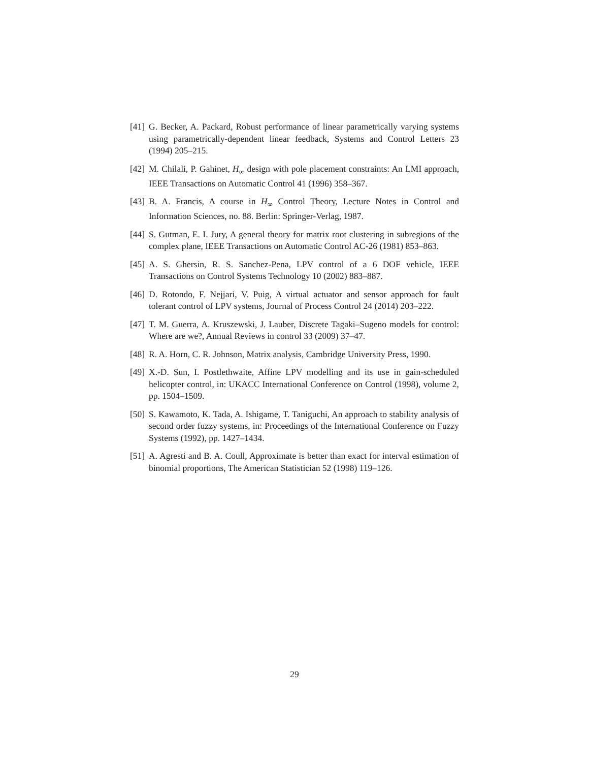[41] G. Becker, A. Packard, Robust performance of linear parametrically varying systems using parametrically-dependent linear feedback, Systems and Control Letters 23 (1994) 205–215.
[42] M. Chilali, P. Gahinet, H<sub>∞</sub> design with pole placement constraints: An LMI approach, IEEE Transactions on Automatic Control 41 (1996) 358–367.
[43] B. A. Francis, A course in H<sub>∞</sub> Control Theory, Lecture Notes in Control and Information Sciences, no. 88. Berlin: Springer-Verlag, 1987.
[44] S. Gutman, E. I. Jury, A general theory for matrix root clustering in subregions of the complex plane, IEEE Transactions on Automatic Control AC-26 (1981) 853–863.
[45] A. S. Ghersin, R. S. Sanchez-Pena, LPV control of a 6 DOF vehicle, IEEE Transactions on Control Systems Technology 10 (2002) 883–887.
[46] D. Rotondo, F. Nejjari, V. Puig, A virtual actuator and sensor approach for fault tolerant control of LPV systems, Journal of Process Control 24 (2014) 203–222.
[47] T. M. Guerra, A. Kruszewski, J. Lauber, Discrete Tagaki–Sugeno models for control: Where are we?, Annual Reviews in control 33 (2009) 37–47.
[48] R. A. Horn, C. R. Johnson, Matrix analysis, Cambridge University Press, 1990.
[49] X.-D. Sun, I. Postlethwaite, Affine LPV modelling and its use in gain-scheduled helicopter control, in: UKACC International Conference on Control (1998), volume 2, pp. 1504–1509.
[50] S. Kawamoto, K. Tada, A. Ishigame, T. Taniguchi, An approach to stability analysis of second order fuzzy systems, in: Proceedings of the International Conference on Fuzzy Systems (1992), pp. 1427–1434.
[51] A. Agresti and B. A. Coull, Approximate is better than exact for interval estimation of binomial proportions, The American Statistician 52 (1998) 119–126.
29